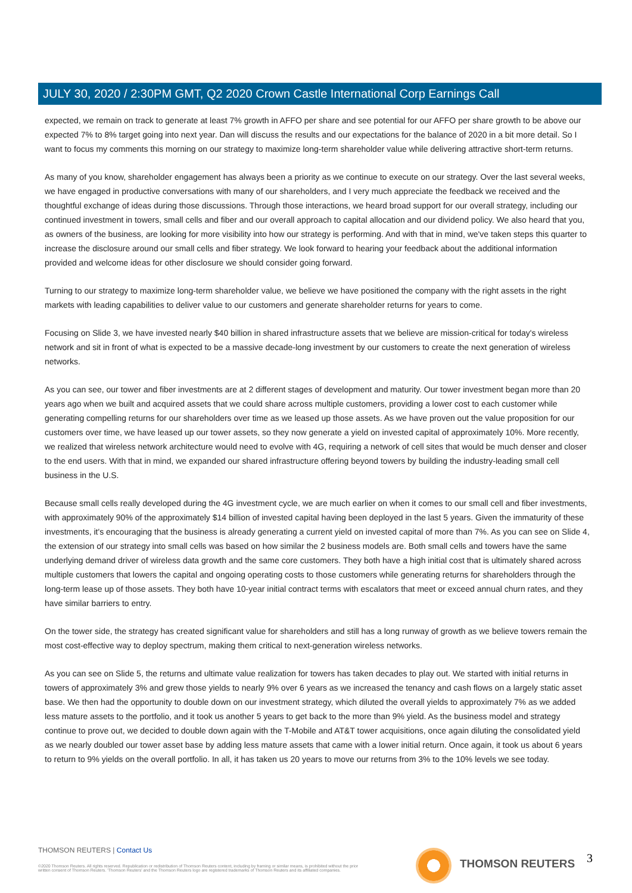JULY 30, 2020 / 2:30PM GMT, Q2 2020 Crown Castle International Corp Earnings Call
expected, we remain on track to generate at least 7% growth in AFFO per share and see potential for our AFFO per share growth to be above our expected 7% to 8% target going into next year. Dan will discuss the results and our expectations for the balance of 2020 in a bit more detail. So I want to focus my comments this morning on our strategy to maximize long-term shareholder value while delivering attractive short-term returns.
As many of you know, shareholder engagement has always been a priority as we continue to execute on our strategy. Over the last several weeks, we have engaged in productive conversations with many of our shareholders, and I very much appreciate the feedback we received and the thoughtful exchange of ideas during those discussions. Through those interactions, we heard broad support for our overall strategy, including our continued investment in towers, small cells and fiber and our overall approach to capital allocation and our dividend policy. We also heard that you, as owners of the business, are looking for more visibility into how our strategy is performing. And with that in mind, we've taken steps this quarter to increase the disclosure around our small cells and fiber strategy. We look forward to hearing your feedback about the additional information provided and welcome ideas for other disclosure we should consider going forward.
Turning to our strategy to maximize long-term shareholder value, we believe we have positioned the company with the right assets in the right markets with leading capabilities to deliver value to our customers and generate shareholder returns for years to come.
Focusing on Slide 3, we have invested nearly $40 billion in shared infrastructure assets that we believe are mission-critical for today's wireless network and sit in front of what is expected to be a massive decade-long investment by our customers to create the next generation of wireless networks.
As you can see, our tower and fiber investments are at 2 different stages of development and maturity. Our tower investment began more than 20 years ago when we built and acquired assets that we could share across multiple customers, providing a lower cost to each customer while generating compelling returns for our shareholders over time as we leased up those assets. As we have proven out the value proposition for our customers over time, we have leased up our tower assets, so they now generate a yield on invested capital of approximately 10%. More recently, we realized that wireless network architecture would need to evolve with 4G, requiring a network of cell sites that would be much denser and closer to the end users. With that in mind, we expanded our shared infrastructure offering beyond towers by building the industry-leading small cell business in the U.S.
Because small cells really developed during the 4G investment cycle, we are much earlier on when it comes to our small cell and fiber investments, with approximately 90% of the approximately $14 billion of invested capital having been deployed in the last 5 years. Given the immaturity of these investments, it's encouraging that the business is already generating a current yield on invested capital of more than 7%. As you can see on Slide 4, the extension of our strategy into small cells was based on how similar the 2 business models are. Both small cells and towers have the same underlying demand driver of wireless data growth and the same core customers. They both have a high initial cost that is ultimately shared across multiple customers that lowers the capital and ongoing operating costs to those customers while generating returns for shareholders through the long-term lease up of those assets. They both have 10-year initial contract terms with escalators that meet or exceed annual churn rates, and they have similar barriers to entry.
On the tower side, the strategy has created significant value for shareholders and still has a long runway of growth as we believe towers remain the most cost-effective way to deploy spectrum, making them critical to next-generation wireless networks.
As you can see on Slide 5, the returns and ultimate value realization for towers has taken decades to play out. We started with initial returns in towers of approximately 3% and grew those yields to nearly 9% over 6 years as we increased the tenancy and cash flows on a largely static asset base. We then had the opportunity to double down on our investment strategy, which diluted the overall yields to approximately 7% as we added less mature assets to the portfolio, and it took us another 5 years to get back to the more than 9% yield. As the business model and strategy continue to prove out, we decided to double down again with the T-Mobile and AT&T tower acquisitions, once again diluting the consolidated yield as we nearly doubled our tower asset base by adding less mature assets that came with a lower initial return. Once again, it took us about 6 years to return to 9% yields on the overall portfolio. In all, it has taken us 20 years to move our returns from 3% to the 10% levels we see today.
THOMSON REUTERS | Contact Us
©2020 Thomson Reuters. All rights reserved. Republication or redistribution of Thomson Reuters content, including by framing or similar means, is prohibited without the prior written consent of Thomson Reuters. 'Thomson Reuters' and the Thomson Reuters logo are registered trademarks of Thomson Reuters and its affiliated companies.
THOMSON REUTERS 3